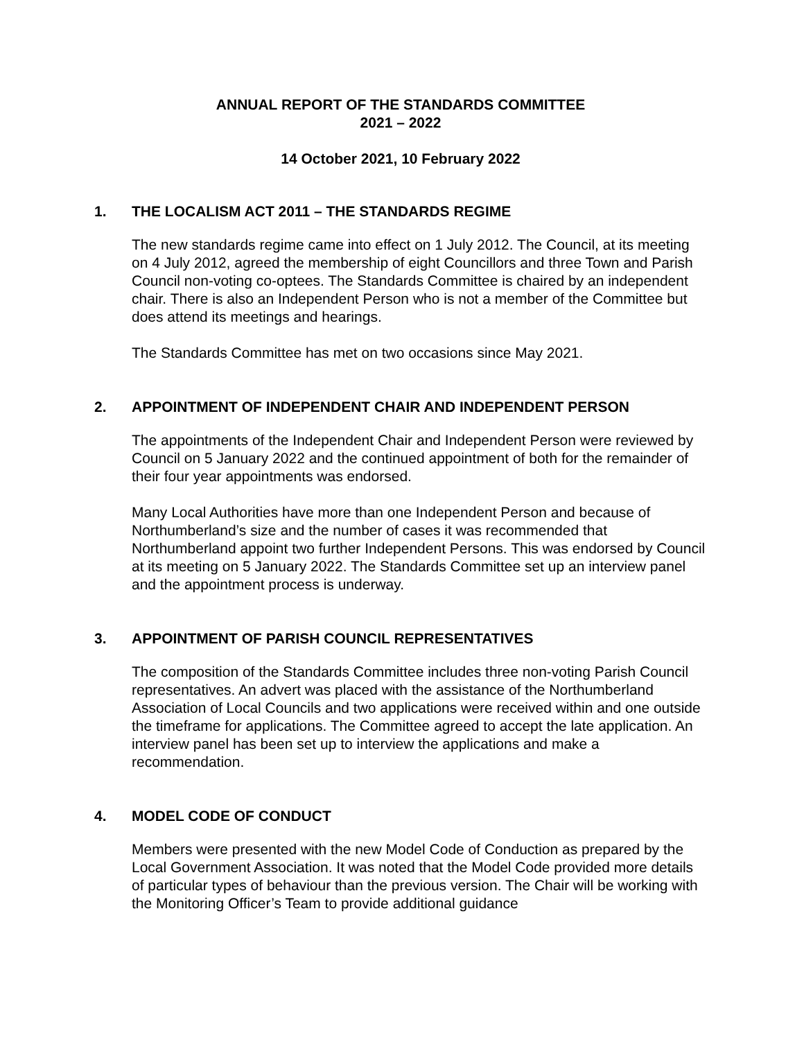ANNUAL REPORT OF THE STANDARDS COMMITTEE
2021 – 2022
14 October 2021, 10 February 2022
1. THE LOCALISM ACT 2011 – THE STANDARDS REGIME
The new standards regime came into effect on 1 July 2012. The Council, at its meeting on 4 July 2012, agreed the membership of eight Councillors and three Town and Parish Council non-voting co-optees. The Standards Committee is chaired by an independent chair. There is also an Independent Person who is not a member of the Committee but does attend its meetings and hearings.
The Standards Committee has met on two occasions since May 2021.
2. APPOINTMENT OF INDEPENDENT CHAIR AND INDEPENDENT PERSON
The appointments of the Independent Chair and Independent Person were reviewed by Council on 5 January 2022 and the continued appointment of both for the remainder of their four year appointments was endorsed.
Many Local Authorities have more than one Independent Person and because of Northumberland’s size and the number of cases it was recommended that Northumberland appoint two further Independent Persons. This was endorsed by Council at its meeting on 5 January 2022. The Standards Committee set up an interview panel and the appointment process is underway.
3. APPOINTMENT OF PARISH COUNCIL REPRESENTATIVES
The composition of the Standards Committee includes three non-voting Parish Council representatives. An advert was placed with the assistance of the Northumberland Association of Local Councils and two applications were received within and one outside the timeframe for applications. The Committee agreed to accept the late application. An interview panel has been set up to interview the applications and make a recommendation.
4. MODEL CODE OF CONDUCT
Members were presented with the new Model Code of Conduction as prepared by the Local Government Association. It was noted that the Model Code provided more details of particular types of behaviour than the previous version. The Chair will be working with the Monitoring Officer’s Team to provide additional guidance